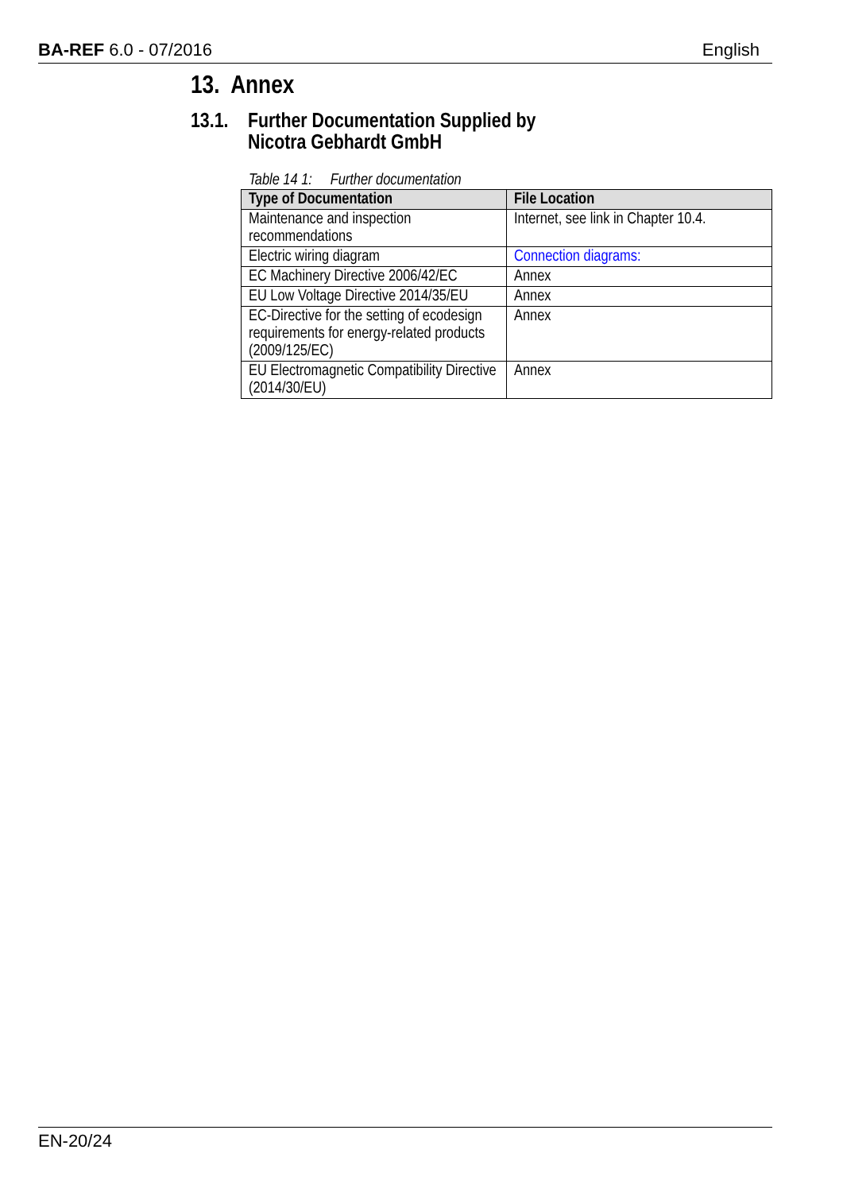BA-REF 6.0 - 07/2016 English
13. Annex
13.1. Further Documentation Supplied by
Nicotra Gebhardt GmbH
Table 14 1: Further documentation
| Type of Documentation | File Location |
| --- | --- |
| Maintenance and inspection recommendations | Internet, see link in Chapter 10.4. |
| Electric wiring diagram | Connection diagrams: |
| EC Machinery Directive 2006/42/EC | Annex |
| EU Low Voltage Directive 2014/35/EU | Annex |
| EC-Directive for the setting of ecodesign requirements for energy-related products (2009/125/EC) | Annex |
| EU Electromagnetic Compatibility Directive (2014/30/EU) | Annex |
EN-20/24